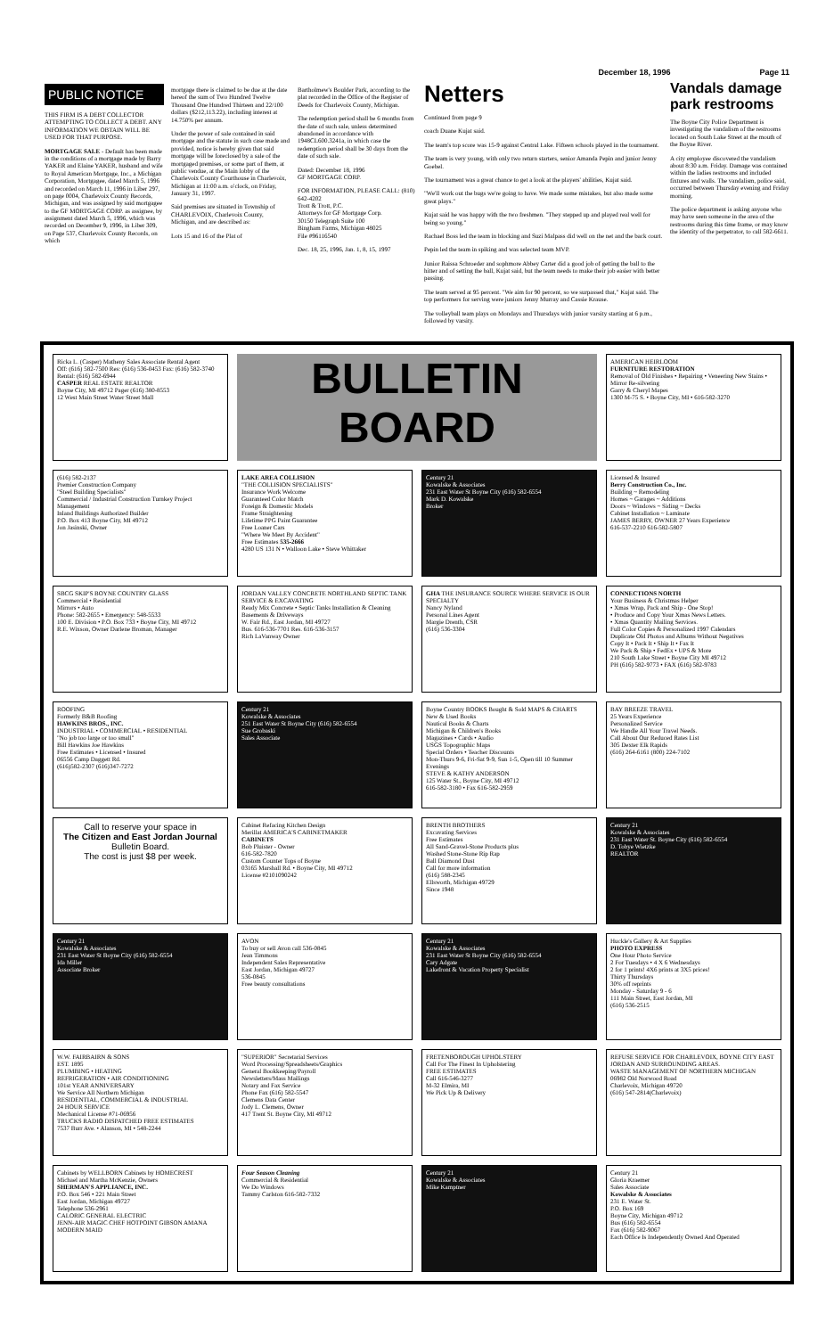December 18, 1996 Page 11
PUBLIC NOTICE
THIS FIRM IS A DEBT COLLECTOR ATTEMPTING TO COLLECT A DEBT. ANY INFORMATION WE OBTAIN WILL BE USED FOR THAT PURPOSE.
MORTGAGE SALE - Default has been made in the conditions of a mortgage made by Barry YAKER and Elaine YAKER, husband and wife to Royal American Mortgage, Inc., a Michigan Corporation, Mortgagee, dated March 5, 1996 and recorded on March 11, 1996 in Liber 297, on page 0004, Charlevoix County Records, Michigan, and was assigned by said mortgagee to the GF MORTGAGE CORP. as assignee, by assignment dated March 5, 1996, which was recorded on December 9, 1996, in Liber 309, on Page 537, Charlevoix County Records, on which
mortgage there is claimed to be due at the date hereof the sum of Two Hundred Twelve Thousand One Hundred Thirteen and 22/100 dollars ($212,113.22), including interest at 14.750% per annum.
Under the power of sale contained in said mortgage and the statute in such case made and provided, notice is hereby given that said mortgage will be foreclosed by a sale of the mortgaged premises, or some part of them, at public vendue, at the Main lobby of the Charlevoix County Courthouse in Charlevoix, Michigan at 11:00 a.m. o'clock, on Friday, January 31, 1997.
Said premises are situated in Township of CHARLEVOIX, Charlevoix County, Michigan, and are described as:
Lots 15 and 16 of the Plat of
Bartholmew's Boulder Park, according to the plat recorded in the Office of the Register of Deeds for Charlevoix County, Michigan.
The redemption period shall be 6 months from the date of such sale, unless determined abandoned in accordance with 1948CL600.3241a, in which case the redemption period shall be 30 days from the date of such sale.
Dated: December 18, 1996
GF MORTGAGE CORP.
FOR INFORMATION, PLEASE CALL: (810) 642-4202
Trott & Trott, P.C.
Attorneys for GF Mortgage Corp.
30150 Telegraph Suite 100
Bingham Farms, Michigan 48025
File #96116540
Dec. 18, 25, 1996, Jan. 1, 8, 15, 1997
Netters
Continued from page 9
coach Duane Kujat said.
The team's top score was 15-9 against Central Lake. Fifteen schools played in the tournament.
The team is very young, with only two return starters, senior Amanda Pepin and junior Jenny Goebel.
The tournament was a great chance to get a look at the players' abilities, Kujat said.
"We'll work out the bugs we're going to have. We made some mistakes, but also made some great plays."
Kujat said he was happy with the two freshmen. "They stepped up and played real well for being so young."
Rachael Boss led the team in blocking and Suzi Malpass did well on the net and the back court.
Pepin led the team in spiking and was selected team MVP.
Junior Raissa Schroeder and sophmore Abbey Carter did a good job of getting the ball to the hitter and of setting the ball, Kujat said, but the team needs to make their job easier with better passing.
The team served at 95 percent. "We aim for 90 percent, so we surpassed that," Kujat said. The top performers for serving were juniors Jenny Murray and Cassie Krause.
The volleyball team plays on Mondays and Thursdays with junior varsity starting at 6 p.m., followed by varsity.
Vandals damage park restrooms
The Boyne City Police Department is investigating the vandalism of the restrooms located on South Lake Street at the mouth of the Boyne River.
A city employee discovered the vandalism about 8:30 a.m. Friday. Damage was contained within the ladies restrooms and included fixtures and walls. The vandalism, police said, occurred between Thursday evening and Friday morning.
The police department is asking anyone who may have seen someone in the area of the restrooms during this time frame, or may know the identity of the perpetrator, to call 582-6611.
Ricka L. (Casper) Matheny Sales Associate Rental Agent
Off: (616) 582-7500 Res: (616) 536-0453 Fax: (616) 582-3740 Rental: (616) 582-6944
CASPER REAL ESTATE REALTOR
Boyne City, MI 49712 Pager (616) 380-8553
12 West Main Street Water Street Mall
BULLETIN BOARD
AMERICAN HEIRLOOM
FURNITURE RESTORATION
Removal of Old Finishes • Repairing • Veneering New Stains • Mirror Re-silvering
Garry & Cheryl Mapes
1300 M-75 S. • Boyne City, MI • 616-582-3270
(616) 582-2137
Premier Construction Company
"Steel Building Specialists"
Commercial / Industrial Construction Turnkey Project Management
Inland Buildings Authorized Builder
P.O. Box 413 Boyne City, MI 49712
Jon Jasinski, Owner
LAKE AREA COLLISION
"THE COLLISION SPECIALISTS"
Insurance Work Welcome
Guaranteed Color Match
Foreign & Domestic Models
Frame Straightening
Lifetime PPG Paint Guarantee
Free Loaner Cars
"Where We Meet By Accident"
Free Estimates 535-2666
4280 US 131 N • Walloon Lake • Steve Whittaker
Century 21
Kowalske & Associates
231 East Water St Boyne City (616) 582-6554
Mark D. Kowalske
Broker
Licensed & Insured
Berry Construction Co., Inc.
Building ~ Remodeling
Homes ~ Garages ~ Additions
Doors ~ Windows ~ Siding ~ Decks
Cabinet Installation ~ Laminate
JAMES BERRY, OWNER 27 Years Experience
616-537-2210 616-582-5807
SBCG SKIP'S BOYNE COUNTRY GLASS
Commercial • Residential
Mirrors • Auto
Phone: 582-2655 • Emergency: 548-5533
100 E. Division • P.O. Box 733 • Boyne City, MI 49712
R.E. Wixson, Owner Darlene Broman, Manager
JORDAN VALLEY CONCRETE NORTHLAND SEPTIC TANK SERVICE & EXCAVATING
Ready Mix Concrete • Septic Tanks Installation & Cleaning Basements & Driveways
W. Fair Rd., East Jordan, MI 49727
Bus. 616-536-7701 Res. 616-536-3157
Rich LaVanway Owner
GHA THE INSURANCE SOURCE WHERE SERVICE IS OUR SPECIALTY
Nancy Nyland
Personal Lines Agent
Margie Drenth, CSR
(616) 536-3304
CONNECTIONS NORTH
Your Business & Christmas Helper
• Xmas Wrap, Pack and Ship - One Stop!
• Produce and Copy Your Xmas News Letters.
• Xmas Quantity Mailing Services.
Full Color Copies & Personalized 1997 Calendars
Duplicate Old Photos and Albums Without Negatives
Copy It • Pack It • Ship It • Fax It
We Pack & Ship • FedEx • UPS & More
210 South Lake Street • Boyne City MI 49712
PH (616) 582-9773 • FAX (616) 582-9783
ROOFING
Formerly B&B Roofing
HAWKINS BROS., INC.
INDUSTRIAL • COMMERCIAL • RESIDENTIAL
"No job too large or too small"
Bill Hawkins Joe Hawkins
Free Estimates • Licensed • Insured
06556 Camp Daggett Rd.
(616)582-2307 (616)347-7272
Century 21
Kowalske & Associates
251 East Water St Boyne City (616) 582-6554
Sue Grobaski
Sales Associate
Boyne Country BOOKS Bought & Sold MAPS & CHARTS
New & Used Books
Nautical Books & Charts
Michigan & Children's Books
Magazines • Cards • Audio
USGS Topographic Maps
Special Orders • Teacher Discounts
Mon-Thurs 9-6, Fri-Sat 9-9, Sun 1-5, Open till 10 Summer Evenings
STEVE & KATHY ANDERSON
125 Water St., Boyne City, MI 49712
616-582-3180 • Fax 616-582-2959
BAY BREEZE TRAVEL
25 Years Experience
Personalized Service
We Handle All Your Travel Needs.
Call About Our Reduced Rates List
305 Dexter Elk Rapids
(616) 264-6161 (800) 224-7102
Call to reserve your space in
The Citizen and East Jordan Journal
Bulletin Board.
The cost is just $8 per week.
Cabinet Refacing Kitchen Design
Merillat AMERICA'S CABINETMAKER
CABINETS
Bob Pluister - Owner
616-582-7820
Custom Counter Tops of Boyne
03165 Marshall Rd. • Boyne City, MI 49712
License #2101090242
BRENTH BROTHERS
Excavating Services
Free Estimates
All Sand-Gravel-Stone Products plus
Washed Stone-Stone Rip Rap
Ball Diamond Dust
Call for more information
(616) 588-2345
Ellsworth, Michigan 49729
Since 1948
Century 21
Kowalske & Associates
231 East Water St. Boyne City (616) 582-6554
D. Tobye Wietzke
REALTOR
Century 21
Kowalske & Associates
231 East Water St Boyne City (616) 582-6554
Ida Miller
Associate Broker
AVON
To buy or sell Avon call 536-0845
Jean Timmons
Independent Sales Representative
East Jordan, Michigan 49727
536-0845
Free beauty consultations
Century 21
Kowalske & Associates
231 East Water St Boyne City (616) 582-6554
Cary Adgate
Lakefront & Vacation Property Specialist
Huckle's Gallery & Art Supplies
PHOTO EXPRESS
One Hour Photo Service
2 For Tuesdays • 4 X 6 Wednesdays
2 for 1 prints! 4X6 prints at 3X5 prices!
Thirty Thursdays
30% off reprints
Monday - Saturday 9 - 6
111 Main Street, East Jordan, MI
(616) 536-2515
W.W. FAIRBAIRN & SONS
EST. 1895
PLUMBING • HEATING
REFRIGERATION • AIR CONDITIONING
101st YEAR ANNIVERSARY
We Service All Northern Michigan
RESIDENTIAL, COMMERCIAL & INDUSTRIAL
24 HOUR SERVICE
Mechanical License #71-06956
TRUCKS RADIO DISPATCHED FREE ESTIMATES
7537 Burr Ave. • Alanson, MI • 548-2244
"SUPERIOR" Secretarial Services
Word Processing/Spreadsheets/Graphics
General Bookkeeping/Payroll
Newsletters/Mass Mailings
Notary and Fax Service
Phone Fax (616) 582-5547
Clemens Data Center
Jody L. Clemens, Owner
417 Trent St. Boyne City, MI 49712
FRETENBOROUGH UPHOLSTERY
Call For The Finest In Upholstering
FREE ESTIMATES
Call 616-546-3277
M-32 Elmira, MI
We Pick Up & Delivery
REFUSE SERVICE FOR CHARLEVOIX, BOYNE CITY EAST JORDAN AND SURROUNDING AREAS.
WASTE MANAGEMENT OF NORTHERN MICHIGAN
06982 Old Norwood Road
Charlevoix, Michigan 49720
(616) 547-2814(Charlevoix)
Cabinets by WELLBORN Cabinets by HOMECREST
Michael and Martha McKenzie, Owners
SHERMAN'S APPLIANCE, INC.
P.O. Box 546 • 221 Main Street
East Jordan, Michigan 49727
Telephone 536-2961
CALORIC GENERAL ELECTRIC
JENN-AIR MAGIC CHEF HOTPOINT GIBSON AMANA MODERN MAID
Four Season Cleaning
Commercial & Residential
We Do Windows
Tammy Carlston 616-582-7332
Century 21
Kowalske & Associates
Mike Kamptner
Century 21
Gloria Kraemer
Sales Associate
Kowalske & Associates
231 E. Water St.
P.O. Box 169
Boyne City, Michigan 49712
Bus (616) 582-6554
Fax (616) 582-9067
Each Office Is Independently Owned And Operated